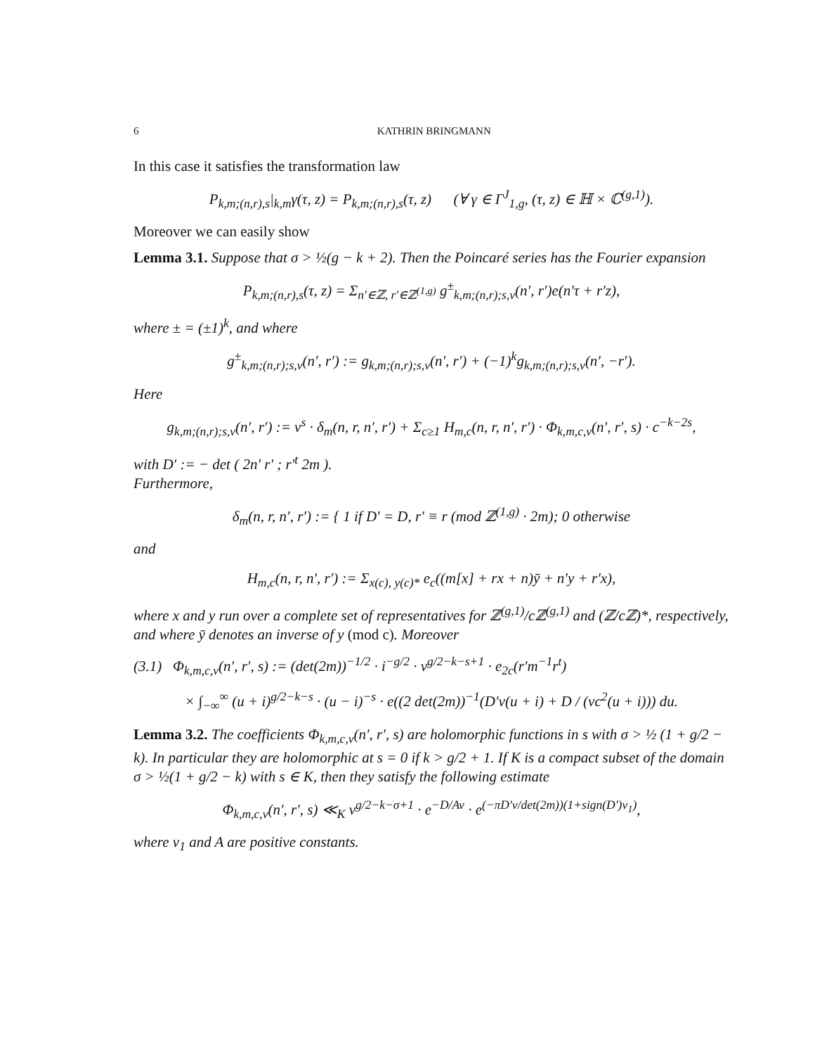6 KATHRIN BRINGMANN
In this case it satisfies the transformation law
P<sub>k,m;(n,r),s</sub>|<sub>k,m</sub>γ(τ, z) = P<sub>k,m;(n,r),s</sub>(τ, z) (∀ γ ∈ Γ<sup>J</sup><sub>1,g</sub>, (τ, z) ∈ ℍ × ℂ<sup>(g,1)</sup>).
Moreover we can easily show
Lemma 3.1. Suppose that σ > ½(g − k + 2). Then the Poincaré series has the Fourier expansion
P<sub>k,m;(n,r),s</sub>(τ, z) = Σ<sub>n′∈ℤ, r′∈ℤ<sup>(1,g)</sup></sub> g<sup>±</sup><sub>k,m;(n,r);s,v</sub>(n′, r′)e(n′τ + r′z),
where ± = (±1)<sup>k</sup>, and where
g<sup>±</sup><sub>k,m;(n,r);s,v</sub>(n′, r′) := g<sub>k,m;(n,r);s,v</sub>(n′, r′) + (−1)<sup>k</sup>g<sub>k,m;(n,r);s,v</sub>(n′, −r′).
Here
g<sub>k,m;(n,r);s,v</sub>(n′, r′) := v<sup>s</sup> · δ<sub>m</sub>(n, r, n′, r′) + Σ<sub>c≥1</sub> H<sub>m,c</sub>(n, r, n′, r′) · Φ<sub>k,m,c,v</sub>(n′, r′, s) · c<sup>−k−2s</sup>,
with D′ := − det ( 2n′ r′ ; r′<sup>t</sup> 2m ).
Furthermore,
δ<sub>m</sub>(n, r, n′, r′) := { 1 if D′ = D, r′ ≡ r (mod ℤ<sup>(1,g)</sup> · 2m); 0 otherwise
and
H<sub>m,c</sub>(n, r, n′, r′) := Σ<sub>x(c), y(c)*</sub> e<sub>c</sub>((m[x] + rx + n)ȳ + n′y + r′x),
where x and y run over a complete set of representatives for ℤ<sup>(g,1)</sup>/cℤ<sup>(g,1)</sup> and (ℤ/cℤ)*, respectively, and where ȳ denotes an inverse of y (mod c). Moreover
(3.1) Φ<sub>k,m,c,v</sub>(n′, r′, s) := (det(2m))<sup>−1/2</sup> · i<sup>−g/2</sup> · v<sup>g/2−k−s+1</sup> · e<sub>2c</sub>(r′m<sup>−1</sup>r<sup>t</sup>)
× ∫<sub>−∞</sub><sup>∞</sup> (u + i)<sup>g/2−k−s</sup> · (u − i)<sup>−s</sup> · e((2 det(2m))<sup>−1</sup>(D′v(u + i) + D / (vc<sup>2</sup>(u + i))) du.
Lemma 3.2. The coefficients Φ<sub>k,m,c,v</sub>(n′, r′, s) are holomorphic functions in s with σ > ½ (1 + g/2 − k). In particular they are holomorphic at s = 0 if k > g/2 + 1. If K is a compact subset of the domain σ > ½(1 + g/2 − k) with s ∈ K, then they satisfy the following estimate
Φ<sub>k,m,c,v</sub>(n′, r′, s) ≪<sub>K</sub> v<sup>g/2−k−σ+1</sup> · e<sup>−D/Av</sup> · e<sup>(−πD′v/det(2m))(1+sign(D′)v<sub>1</sub>)</sup>,
where v<sub>1</sub> and A are positive constants.